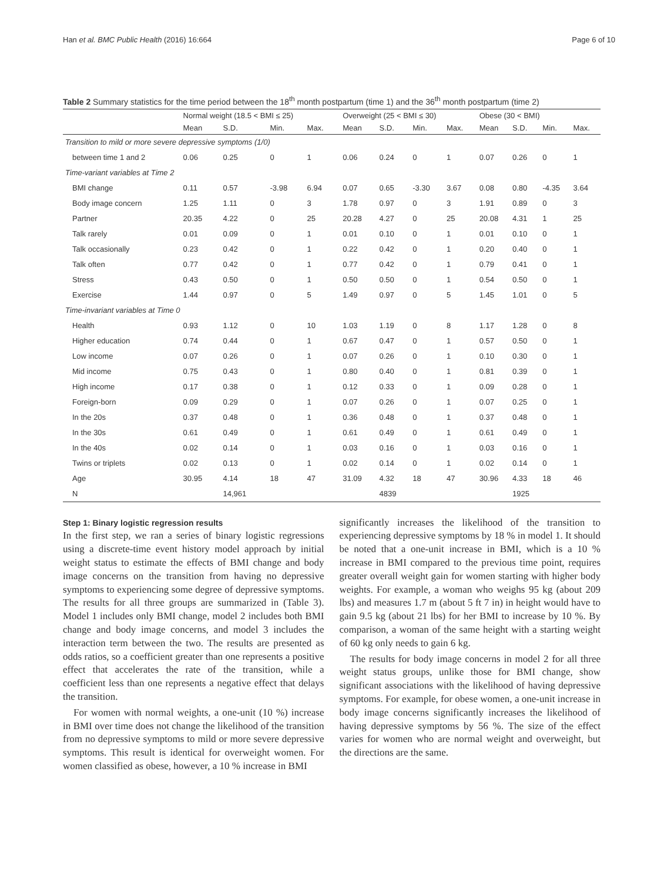Han et al. BMC Public Health (2016) 16:664 Page 6 of 10
Table 2 Summary statistics for the time period between the 18<sup>th</sup> month postpartum (time 1) and the 36<sup>th</sup> month postpartum (time 2)
| | Normal weight (18.5 < BMI ≤ 25) | | | | Overweight (25 < BMI ≤ 30) | | | | Obese (30 < BMI) | | | |
| --- | --- | --- | --- | --- | --- | --- | --- | --- | --- | --- | --- | --- |
| | Mean | S.D. | Min. | Max. | Mean | S.D. | Min. | Max. | Mean | S.D. | Min. | Max. |
| Transition to mild or more severe depressive symptoms (1/0) | | | | | | | | | | | | |
| between time 1 and 2 | 0.06 | 0.25 | 0 | 1 | 0.06 | 0.24 | 0 | 1 | 0.07 | 0.26 | 0 | 1 |
| Time-variant variables at Time 2 | | | | | | | | | | | | |
| BMI change | 0.11 | 0.57 | -3.98 | 6.94 | 0.07 | 0.65 | -3.30 | 3.67 | 0.08 | 0.80 | -4.35 | 3.64 |
| Body image concern | 1.25 | 1.11 | 0 | 3 | 1.78 | 0.97 | 0 | 3 | 1.91 | 0.89 | 0 | 3 |
| Partner | 20.35 | 4.22 | 0 | 25 | 20.28 | 4.27 | 0 | 25 | 20.08 | 4.31 | 1 | 25 |
| Talk rarely | 0.01 | 0.09 | 0 | 1 | 0.01 | 0.10 | 0 | 1 | 0.01 | 0.10 | 0 | 1 |
| Talk occasionally | 0.23 | 0.42 | 0 | 1 | 0.22 | 0.42 | 0 | 1 | 0.20 | 0.40 | 0 | 1 |
| Talk often | 0.77 | 0.42 | 0 | 1 | 0.77 | 0.42 | 0 | 1 | 0.79 | 0.41 | 0 | 1 |
| Stress | 0.43 | 0.50 | 0 | 1 | 0.50 | 0.50 | 0 | 1 | 0.54 | 0.50 | 0 | 1 |
| Exercise | 1.44 | 0.97 | 0 | 5 | 1.49 | 0.97 | 0 | 5 | 1.45 | 1.01 | 0 | 5 |
| Time-invariant variables at Time 0 | | | | | | | | | | | | |
| Health | 0.93 | 1.12 | 0 | 10 | 1.03 | 1.19 | 0 | 8 | 1.17 | 1.28 | 0 | 8 |
| Higher education | 0.74 | 0.44 | 0 | 1 | 0.67 | 0.47 | 0 | 1 | 0.57 | 0.50 | 0 | 1 |
| Low income | 0.07 | 0.26 | 0 | 1 | 0.07 | 0.26 | 0 | 1 | 0.10 | 0.30 | 0 | 1 |
| Mid income | 0.75 | 0.43 | 0 | 1 | 0.80 | 0.40 | 0 | 1 | 0.81 | 0.39 | 0 | 1 |
| High income | 0.17 | 0.38 | 0 | 1 | 0.12 | 0.33 | 0 | 1 | 0.09 | 0.28 | 0 | 1 |
| Foreign-born | 0.09 | 0.29 | 0 | 1 | 0.07 | 0.26 | 0 | 1 | 0.07 | 0.25 | 0 | 1 |
| In the 20s | 0.37 | 0.48 | 0 | 1 | 0.36 | 0.48 | 0 | 1 | 0.37 | 0.48 | 0 | 1 |
| In the 30s | 0.61 | 0.49 | 0 | 1 | 0.61 | 0.49 | 0 | 1 | 0.61 | 0.49 | 0 | 1 |
| In the 40s | 0.02 | 0.14 | 0 | 1 | 0.03 | 0.16 | 0 | 1 | 0.03 | 0.16 | 0 | 1 |
| Twins or triplets | 0.02 | 0.13 | 0 | 1 | 0.02 | 0.14 | 0 | 1 | 0.02 | 0.14 | 0 | 1 |
| Age | 30.95 | 4.14 | 18 | 47 | 31.09 | 4.32 | 18 | 47 | 30.96 | 4.33 | 18 | 46 |
| N | | 14,961 | | | | 4839 | | | | 1925 | | |
Step 1: Binary logistic regression results
In the first step, we ran a series of binary logistic regressions using a discrete-time event history model approach by initial weight status to estimate the effects of BMI change and body image concerns on the transition from having no depressive symptoms to experiencing some degree of depressive symptoms. The results for all three groups are summarized in (Table 3). Model 1 includes only BMI change, model 2 includes both BMI change and body image concerns, and model 3 includes the interaction term between the two. The results are presented as odds ratios, so a coefficient greater than one represents a positive effect that accelerates the rate of the transition, while a coefficient less than one represents a negative effect that delays the transition.
For women with normal weights, a one-unit (10 %) increase in BMI over time does not change the likelihood of the transition from no depressive symptoms to mild or more severe depressive symptoms. This result is identical for overweight women. For women classified as obese, however, a 10 % increase in BMI
significantly increases the likelihood of the transition to experiencing depressive symptoms by 18 % in model 1. It should be noted that a one-unit increase in BMI, which is a 10 % increase in BMI compared to the previous time point, requires greater overall weight gain for women starting with higher body weights. For example, a woman who weighs 95 kg (about 209 lbs) and measures 1.7 m (about 5 ft 7 in) in height would have to gain 9.5 kg (about 21 lbs) for her BMI to increase by 10 %. By comparison, a woman of the same height with a starting weight of 60 kg only needs to gain 6 kg.
The results for body image concerns in model 2 for all three weight status groups, unlike those for BMI change, show significant associations with the likelihood of having depressive symptoms. For example, for obese women, a one-unit increase in body image concerns significantly increases the likelihood of having depressive symptoms by 56 %. The size of the effect varies for women who are normal weight and overweight, but the directions are the same.